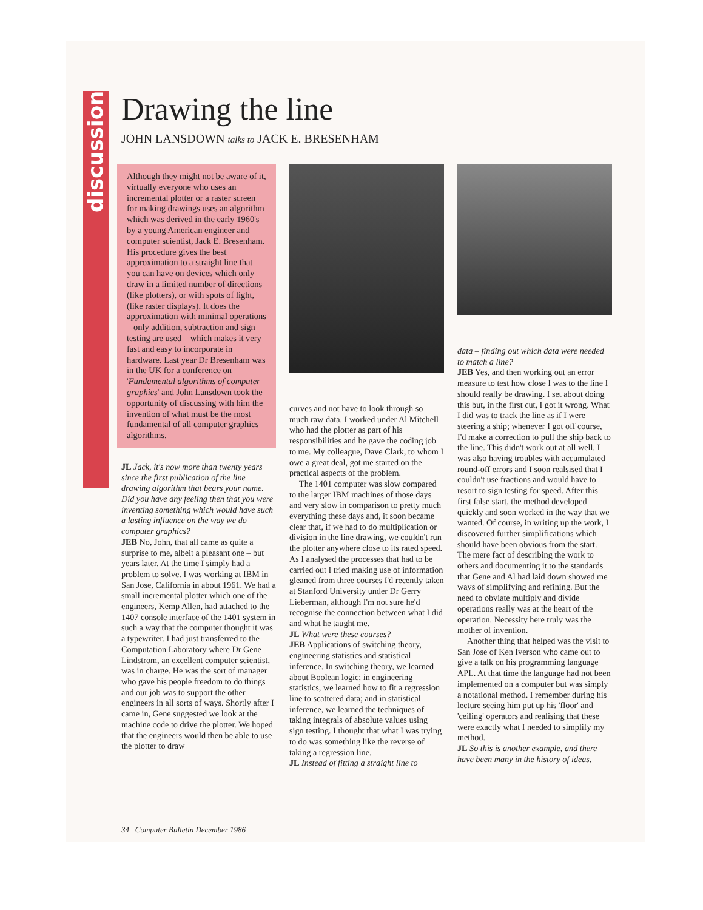discussion
Drawing the line
JOHN LANSDOWN talks to JACK E. BRESENHAM
Although they might not be aware of it, virtually everyone who uses an incremental plotter or a raster screen for making drawings uses an algorithm which was derived in the early 1960's by a young American engineer and computer scientist, Jack E. Bresenham. His procedure gives the best approximation to a straight line that you can have on devices which only draw in a limited number of directions (like plotters), or with spots of light, (like raster displays). It does the approximation with minimal operations – only addition, subtraction and sign testing are used – which makes it very fast and easy to incorporate in hardware. Last year Dr Bresenham was in the UK for a conference on 'Fundamental algorithms of computer graphics' and John Lansdown took the opportunity of discussing with him the invention of what must be the most fundamental of all computer graphics algorithms.
JL Jack, it's now more than twenty years since the first publication of the line drawing algorithm that bears your name. Did you have any feeling then that you were inventing something which would have such a lasting influence on the way we do computer graphics?
JEB No, John, that all came as quite a surprise to me, albeit a pleasant one – but years later. At the time I simply had a problem to solve. I was working at IBM in San Jose, California in about 1961. We had a small incremental plotter which one of the engineers, Kemp Allen, had attached to the 1407 console interface of the 1401 system in such a way that the computer thought it was a typewriter. I had just transferred to the Computation Laboratory where Dr Gene Lindstrom, an excellent computer scientist, was in charge. He was the sort of manager who gave his people freedom to do things and our job was to support the other engineers in all sorts of ways. Shortly after I came in, Gene suggested we look at the machine code to drive the plotter. We hoped that the engineers would then be able to use the plotter to draw
curves and not have to look through so much raw data. I worked under Al Mitchell who had the plotter as part of his responsibilities and he gave the coding job to me. My colleague, Dave Clark, to whom I owe a great deal, got me started on the practical aspects of the problem.
The 1401 computer was slow compared to the larger IBM machines of those days and very slow in comparison to pretty much everything these days and, it soon became clear that, if we had to do multiplication or division in the line drawing, we couldn't run the plotter anywhere close to its rated speed. As I analysed the processes that had to be carried out I tried making use of information gleaned from three courses I'd recently taken at Stanford University under Dr Gerry Lieberman, although I'm not sure he'd recognise the connection between what I did and what he taught me.
JL What were these courses?
JEB Applications of switching theory, engineering statistics and statistical inference. In switching theory, we learned about Boolean logic; in engineering statistics, we learned how to fit a regression line to scattered data; and in statistical inference, we learned the techniques of taking integrals of absolute values using sign testing. I thought that what I was trying to do was something like the reverse of taking a regression line.
JL Instead of fitting a straight line to
data – finding out which data were needed to match a line?
JEB Yes, and then working out an error measure to test how close I was to the line I should really be drawing. I set about doing this but, in the first cut, I got it wrong. What I did was to track the line as if I were steering a ship; whenever I got off course, I'd make a correction to pull the ship back to the line. This didn't work out at all well. I was also having troubles with accumulated round-off errors and I soon realsised that I couldn't use fractions and would have to resort to sign testing for speed. After this first false start, the method developed quickly and soon worked in the way that we wanted. Of course, in writing up the work, I discovered further simplifications which should have been obvious from the start. The mere fact of describing the work to others and documenting it to the standards that Gene and Al had laid down showed me ways of simplifying and refining. But the need to obviate multiply and divide operations really was at the heart of the operation. Necessity here truly was the mother of invention.
Another thing that helped was the visit to San Jose of Ken Iverson who came out to give a talk on his programming language APL. At that time the language had not been implemented on a computer but was simply a notational method. I remember during his lecture seeing him put up his 'floor' and 'ceiling' operators and realising that these were exactly what I needed to simplify my method.
JL So this is another example, and there have been many in the history of ideas,
34 Computer Bulletin December 1986